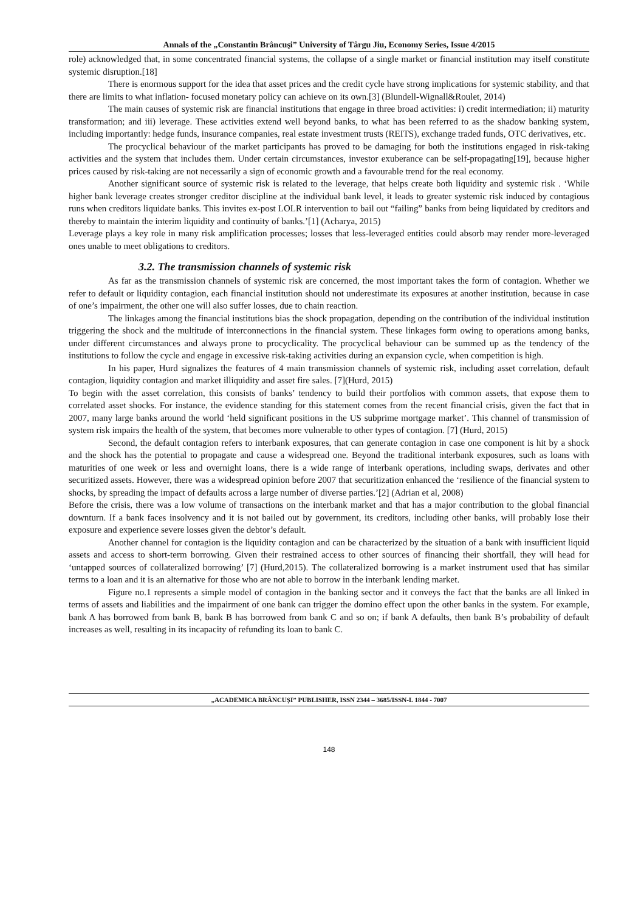Annals of the „Constantin Brâncuşi” University of Târgu Jiu, Economy Series, Issue 4/2015
role) acknowledged that, in some concentrated financial systems, the collapse of a single market or financial institution may itself constitute systemic disruption.[18]
There is enormous support for the idea that asset prices and the credit cycle have strong implications for systemic stability, and that there are limits to what inflation- focused monetary policy can achieve on its own.[3] (Blundell-Wignall&Roulet, 2014)
The main causes of systemic risk are financial institutions that engage in three broad activities: i) credit intermediation; ii) maturity transformation; and iii) leverage. These activities extend well beyond banks, to what has been referred to as the shadow banking system, including importantly: hedge funds, insurance companies, real estate investment trusts (REITS), exchange traded funds, OTC derivatives, etc.
The procyclical behaviour of the market participants has proved to be damaging for both the institutions engaged in risk-taking activities and the system that includes them. Under certain circumstances, investor exuberance can be self-propagating[19], because higher prices caused by risk-taking are not necessarily a sign of economic growth and a favourable trend for the real economy.
Another significant source of systemic risk is related to the leverage, that helps create both liquidity and systemic risk . ‘While higher bank leverage creates stronger creditor discipline at the individual bank level, it leads to greater systemic risk induced by contagious runs when creditors liquidate banks. This invites ex-post LOLR intervention to bail out “failing” banks from being liquidated by creditors and thereby to maintain the interim liquidity and continuity of banks.’[1] (Acharya, 2015)
Leverage plays a key role in many risk amplification processes; losses that less-leveraged entities could absorb may render more-leveraged ones unable to meet obligations to creditors.
3.2. The transmission channels of systemic risk
As far as the transmission channels of systemic risk are concerned, the most important takes the form of contagion. Whether we refer to default or liquidity contagion, each financial institution should not underestimate its exposures at another institution, because in case of one’s impairment, the other one will also suffer losses, due to chain reaction.
The linkages among the financial institutions bias the shock propagation, depending on the contribution of the individual institution triggering the shock and the multitude of interconnections in the financial system. These linkages form owing to operations among banks, under different circumstances and always prone to procyclicality. The procyclical behaviour can be summed up as the tendency of the institutions to follow the cycle and engage in excessive risk-taking activities during an expansion cycle, when competition is high.
In his paper, Hurd signalizes the features of 4 main transmission channels of systemic risk, including asset correlation, default contagion, liquidity contagion and market illiquidity and asset fire sales. [7](Hurd, 2015)
To begin with the asset correlation, this consists of banks’ tendency to build their portfolios with common assets, that expose them to correlated asset shocks. For instance, the evidence standing for this statement comes from the recent financial crisis, given the fact that in 2007, many large banks around the world ‘held significant positions in the US subprime mortgage market’. This channel of transmission of system risk impairs the health of the system, that becomes more vulnerable to other types of contagion. [7] (Hurd, 2015)
Second, the default contagion refers to interbank exposures, that can generate contagion in case one component is hit by a shock and the shock has the potential to propagate and cause a widespread one. Beyond the traditional interbank exposures, such as loans with maturities of one week or less and overnight loans, there is a wide range of interbank operations, including swaps, derivates and other securitized assets. However, there was a widespread opinion before 2007 that securitization enhanced the ‘resilience of the financial system to shocks, by spreading the impact of defaults across a large number of diverse parties.’[2] (Adrian et al, 2008)
Before the crisis, there was a low volume of transactions on the interbank market and that has a major contribution to the global financial downturn. If a bank faces insolvency and it is not bailed out by government, its creditors, including other banks, will probably lose their exposure and experience severe losses given the debtor’s default.
Another channel for contagion is the liquidity contagion and can be characterized by the situation of a bank with insufficient liquid assets and access to short-term borrowing. Given their restrained access to other sources of financing their shortfall, they will head for ‘untapped sources of collateralized borrowing’ [7] (Hurd,2015). The collateralized borrowing is a market instrument used that has similar terms to a loan and it is an alternative for those who are not able to borrow in the interbank lending market.
Figure no.1 represents a simple model of contagion in the banking sector and it conveys the fact that the banks are all linked in terms of assets and liabilities and the impairment of one bank can trigger the domino effect upon the other banks in the system. For example, bank A has borrowed from bank B, bank B has borrowed from bank C and so on; if bank A defaults, then bank B’s probability of default increases as well, resulting in its incapacity of refunding its loan to bank C.
„ACADEMICA BRÂNCUŞI” PUBLISHER, ISSN 2344 – 3685/ISSN-L 1844 - 7007
148